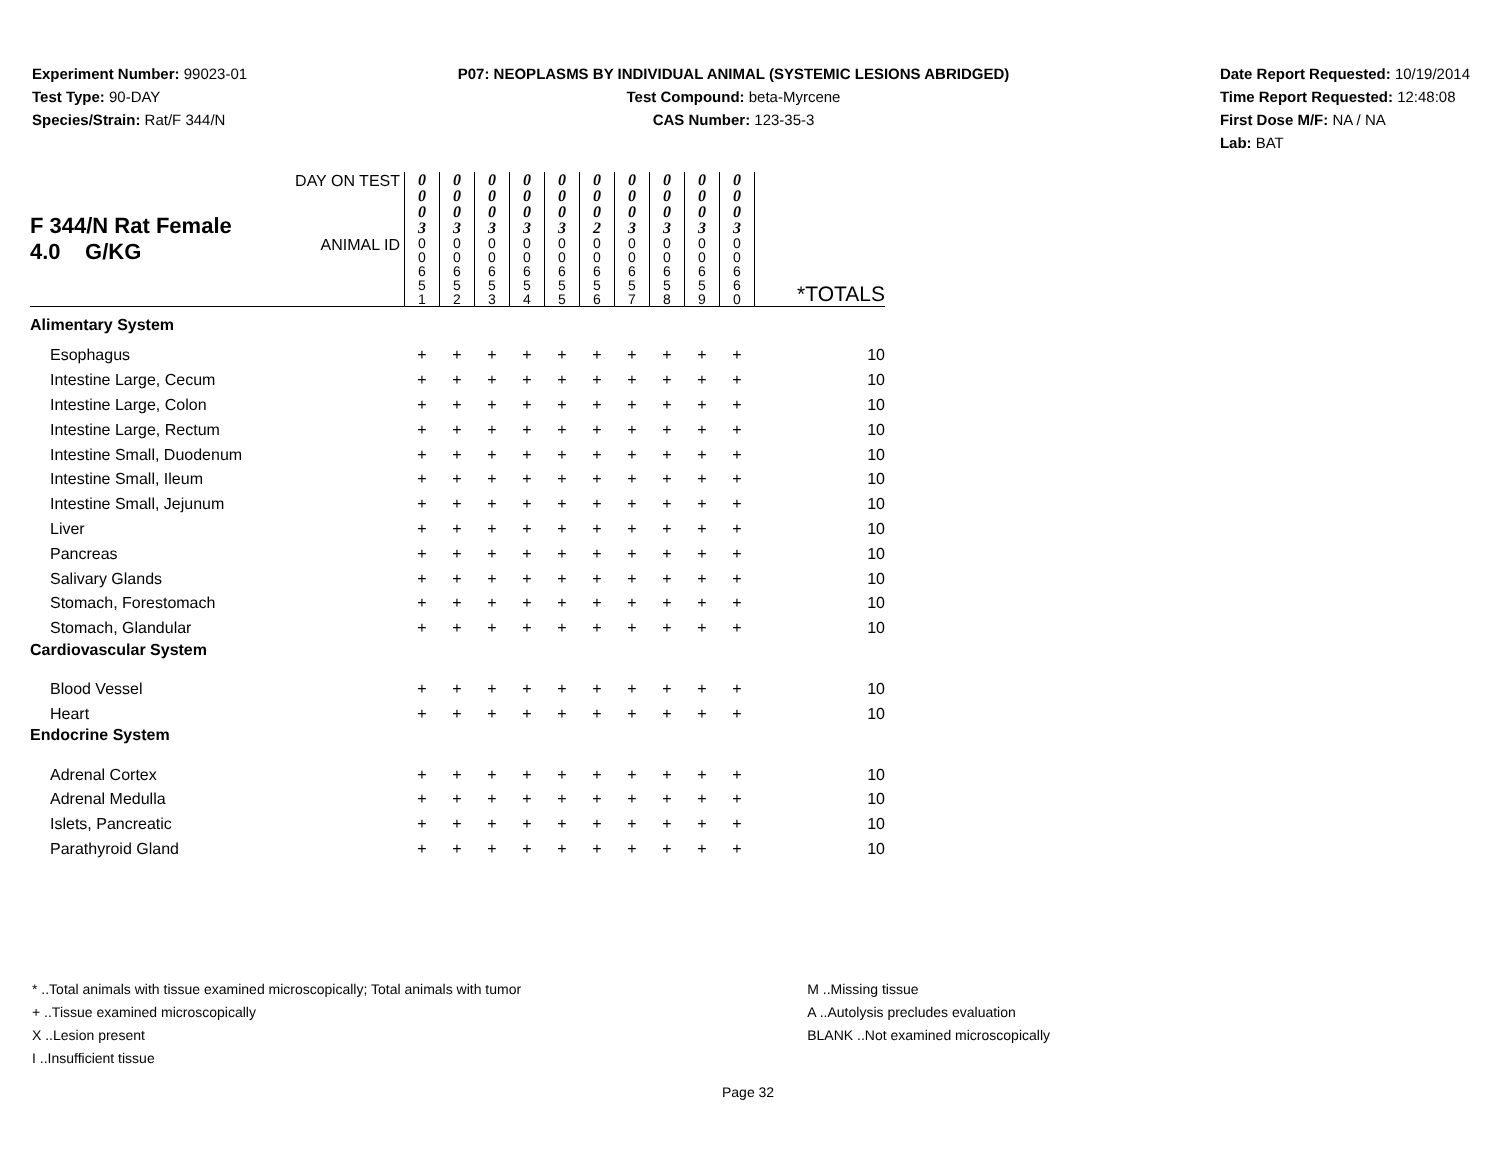Experiment Number: 99023-01
Test Type: 90-DAY
Species/Strain: Rat/F 344/N
P07: NEOPLASMS BY INDIVIDUAL ANIMAL (SYSTEMIC LESIONS ABRIDGED)
Test Compound: beta-Myrcene
CAS Number: 123-35-3
Date Report Requested: 10/19/2014
Time Report Requested: 12:48:08
First Dose M/F: NA / NA
Lab: BAT
| F 344/N Rat Female 4.0 G/KG | DAY ON TEST | 0 0 0 3 | 0 0 0 3 | 0 0 0 3 | 0 0 0 3 | 0 0 0 3 | 0 0 0 2 | 0 0 0 3 | 0 0 0 3 | 0 0 0 3 | 0 0 0 3 | |
| | ANIMAL ID | 0 0 6 5 1 | 0 0 6 5 2 | 0 0 6 5 3 | 0 0 6 5 4 | 0 0 6 5 5 | 0 0 6 5 6 | 0 0 6 5 7 | 0 0 6 5 8 | 0 0 6 5 9 | 0 0 6 6 0 | *TOTALS |
| Alimentary System | | | | | | | | | | | | |
| Esophagus | | + | + | + | + | + | + | + | + | + | + | 10 |
| Intestine Large, Cecum | | + | + | + | + | + | + | + | + | + | + | 10 |
| Intestine Large, Colon | | + | + | + | + | + | + | + | + | + | + | 10 |
| Intestine Large, Rectum | | + | + | + | + | + | + | + | + | + | + | 10 |
| Intestine Small, Duodenum | | + | + | + | + | + | + | + | + | + | + | 10 |
| Intestine Small, Ileum | | + | + | + | + | + | + | + | + | + | + | 10 |
| Intestine Small, Jejunum | | + | + | + | + | + | + | + | + | + | + | 10 |
| Liver | | + | + | + | + | + | + | + | + | + | + | 10 |
| Pancreas | | + | + | + | + | + | + | + | + | + | + | 10 |
| Salivary Glands | | + | + | + | + | + | + | + | + | + | + | 10 |
| Stomach, Forestomach | | + | + | + | + | + | + | + | + | + | + | 10 |
| Stomach, Glandular | | + | + | + | + | + | + | + | + | + | + | 10 |
| Cardiovascular System | | | | | | | | | | | | |
| Blood Vessel | | + | + | + | + | + | + | + | + | + | + | 10 |
| Heart | | + | + | + | + | + | + | + | + | + | + | 10 |
| Endocrine System | | | | | | | | | | | | |
| Adrenal Cortex | | + | + | + | + | + | + | + | + | + | + | 10 |
| Adrenal Medulla | | + | + | + | + | + | + | + | + | + | + | 10 |
| Islets, Pancreatic | | + | + | + | + | + | + | + | + | + | + | 10 |
| Parathyroid Gland | | + | + | + | + | + | + | + | + | + | + | 10 |
* ..Total animals with tissue examined microscopically; Total animals with tumor
+ ..Tissue examined microscopically
X ..Lesion present
I ..Insufficient tissue
M ..Missing tissue
A ..Autolysis precludes evaluation
BLANK ..Not examined microscopically
Page 32